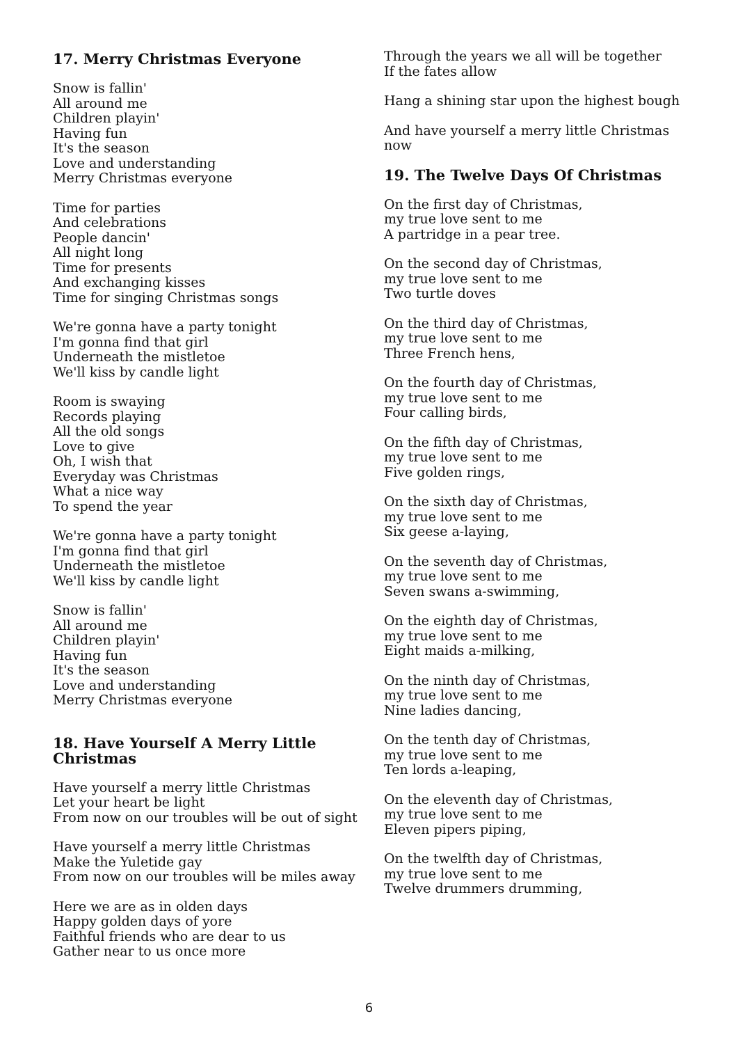17. Merry Christmas Everyone
Snow is fallin'
All around me
Children playin'
Having fun
It's the season
Love and understanding
Merry Christmas everyone
Time for parties
And celebrations
People dancin'
All night long
Time for presents
And exchanging kisses
Time for singing Christmas songs
We're gonna have a party tonight
I'm gonna find that girl
Underneath the mistletoe
We'll kiss by candle light
Room is swaying
Records playing
All the old songs
Love to give
Oh, I wish that
Everyday was Christmas
What a nice way
To spend the year
We're gonna have a party tonight
I'm gonna find that girl
Underneath the mistletoe
We'll kiss by candle light
Snow is fallin'
All around me
Children playin'
Having fun
It's the season
Love and understanding
Merry Christmas everyone
18. Have Yourself A Merry Little Christmas
Have yourself a merry little Christmas
Let your heart be light
From now on our troubles will be out of sight
Have yourself a merry little Christmas
Make the Yuletide gay
From now on our troubles will be miles away
Here we are as in olden days
Happy golden days of yore
Faithful friends who are dear to us
Gather near to us once more
Through the years we all will be together
If the fates allow
Hang a shining star upon the highest bough
And have yourself a merry little Christmas now
19. The Twelve Days Of Christmas
On the first day of Christmas,
my true love sent to me
A partridge in a pear tree.
On the second day of Christmas,
my true love sent to me
Two turtle doves
On the third day of Christmas,
my true love sent to me
Three French hens,
On the fourth day of Christmas,
my true love sent to me
Four calling birds,
On the fifth day of Christmas,
my true love sent to me
Five golden rings,
On the sixth day of Christmas,
my true love sent to me
Six geese a-laying,
On the seventh day of Christmas,
my true love sent to me
Seven swans a-swimming,
On the eighth day of Christmas,
my true love sent to me
Eight maids a-milking,
On the ninth day of Christmas,
my true love sent to me
Nine ladies dancing,
On the tenth day of Christmas,
my true love sent to me
Ten lords a-leaping,
On the eleventh day of Christmas,
my true love sent to me
Eleven pipers piping,
On the twelfth day of Christmas,
my true love sent to me
Twelve drummers drumming,
6